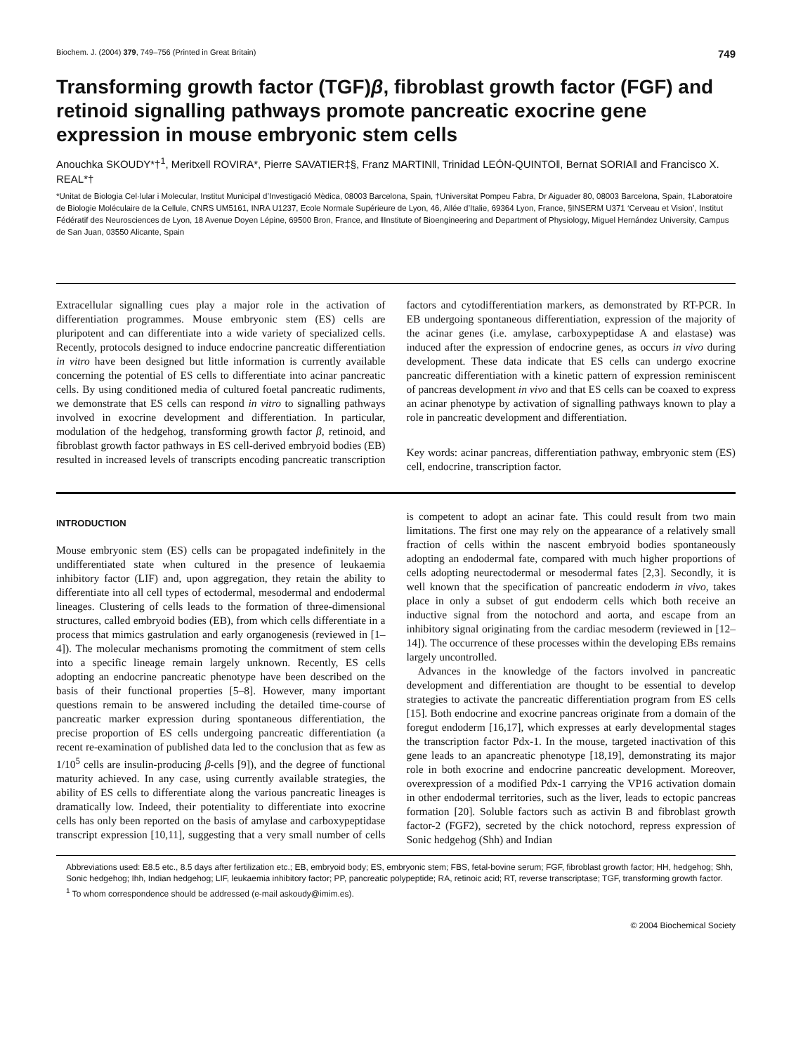Biochem. J. (2004) 379, 749–756 (Printed in Great Britain) 749
Transforming growth factor (TGF)β, fibroblast growth factor (FGF) and retinoid signalling pathways promote pancreatic exocrine gene expression in mouse embryonic stem cells
Anouchka SKOUDY*†<sup>1</sup>, Meritxell ROVIRA*, Pierre SAVATIER‡§, Franz MARTIN‖, Trinidad LEÓN-QUINTO‖, Bernat SORIA‖ and Francisco X. REAL*†
*Unitat de Biologia Cel·lular i Molecular, Institut Municipal d’Investigació Mèdica, 08003 Barcelona, Spain, †Universitat Pompeu Fabra, Dr Aiguader 80, 08003 Barcelona, Spain, ‡Laboratoire de Biologie Moléculaire de la Cellule, CNRS UM5161, INRA U1237, Ecole Normale Supérieure de Lyon, 46, Allée d’Italie, 69364 Lyon, France, §INSERM U371 ‘Cerveau et Vision’, Institut Fédératif des Neurosciences de Lyon, 18 Avenue Doyen Lépine, 69500 Bron, France, and ‖Institute of Bioengineering and Department of Physiology, Miguel Hernández University, Campus de San Juan, 03550 Alicante, Spain
Extracellular signalling cues play a major role in the activation of differentiation programmes. Mouse embryonic stem (ES) cells are pluripotent and can differentiate into a wide variety of specialized cells. Recently, protocols designed to induce endocrine pancreatic differentiation in vitro have been designed but little information is currently available concerning the potential of ES cells to differentiate into acinar pancreatic cells. By using conditioned media of cultured foetal pancreatic rudiments, we demonstrate that ES cells can respond in vitro to signalling pathways involved in exocrine development and differentiation. In particular, modulation of the hedgehog, transforming growth factor β, retinoid, and fibroblast growth factor pathways in ES cell-derived embryoid bodies (EB) resulted in increased levels of transcripts encoding pancreatic transcription factors and cytodifferentiation markers, as demonstrated by RT-PCR. In EB undergoing spontaneous differentiation, expression of the majority of the acinar genes (i.e. amylase, carboxypeptidase A and elastase) was induced after the expression of endocrine genes, as occurs in vivo during development. These data indicate that ES cells can undergo exocrine pancreatic differentiation with a kinetic pattern of expression reminiscent of pancreas development in vivo and that ES cells can be coaxed to express an acinar phenotype by activation of signalling pathways known to play a role in pancreatic development and differentiation.
Key words: acinar pancreas, differentiation pathway, embryonic stem (ES) cell, endocrine, transcription factor.
INTRODUCTION
Mouse embryonic stem (ES) cells can be propagated indefinitely in the undifferentiated state when cultured in the presence of leukaemia inhibitory factor (LIF) and, upon aggregation, they retain the ability to differentiate into all cell types of ectodermal, mesodermal and endodermal lineages. Clustering of cells leads to the formation of three-dimensional structures, called embryoid bodies (EB), from which cells differentiate in a process that mimics gastrulation and early organogenesis (reviewed in [1–4]). The molecular mechanisms promoting the commitment of stem cells into a specific lineage remain largely unknown. Recently, ES cells adopting an endocrine pancreatic phenotype have been described on the basis of their functional properties [5–8]. However, many important questions remain to be answered including the detailed time-course of pancreatic marker expression during spontaneous differentiation, the precise proportion of ES cells undergoing pancreatic differentiation (a recent re-examination of published data led to the conclusion that as few as 1/10<sup>5</sup> cells are insulin-producing β-cells [9]), and the degree of functional maturity achieved. In any case, using currently available strategies, the ability of ES cells to differentiate along the various pancreatic lineages is dramatically low. Indeed, their potentiality to differentiate into exocrine cells has only been reported on the basis of amylase and carboxypeptidase transcript expression [10,11], suggesting that a very small number of cells is competent to adopt an acinar fate. This could result from two main limitations. The first one may rely on the appearance of a relatively small fraction of cells within the nascent embryoid bodies spontaneously adopting an endodermal fate, compared with much higher proportions of cells adopting neurectodermal or mesodermal fates [2,3]. Secondly, it is well known that the specification of pancreatic endoderm in vivo, takes place in only a subset of gut endoderm cells which both receive an inductive signal from the notochord and aorta, and escape from an inhibitory signal originating from the cardiac mesoderm (reviewed in [12–14]). The occurrence of these processes within the developing EBs remains largely uncontrolled.
Advances in the knowledge of the factors involved in pancreatic development and differentiation are thought to be essential to develop strategies to activate the pancreatic differentiation program from ES cells [15]. Both endocrine and exocrine pancreas originate from a domain of the foregut endoderm [16,17], which expresses at early developmental stages the transcription factor Pdx-1. In the mouse, targeted inactivation of this gene leads to an apancreatic phenotype [18,19], demonstrating its major role in both exocrine and endocrine pancreatic development. Moreover, overexpression of a modified Pdx-1 carrying the VP16 activation domain in other endodermal territories, such as the liver, leads to ectopic pancreas formation [20]. Soluble factors such as activin B and fibroblast growth factor-2 (FGF2), secreted by the chick notochord, repress expression of Sonic hedgehog (Shh) and Indian
Abbreviations used: E8.5 etc., 8.5 days after fertilization etc.; EB, embryoid body; ES, embryonic stem; FBS, fetal-bovine serum; FGF, fibroblast growth factor; HH, hedgehog; Shh, Sonic hedgehog; Ihh, Indian hedgehog; LIF, leukaemia inhibitory factor; PP, pancreatic polypeptide; RA, retinoic acid; RT, reverse transcriptase; TGF, transforming growth factor.
<sup>1</sup> To whom correspondence should be addressed (e-mail askoudy@imim.es).
© 2004 Biochemical Society